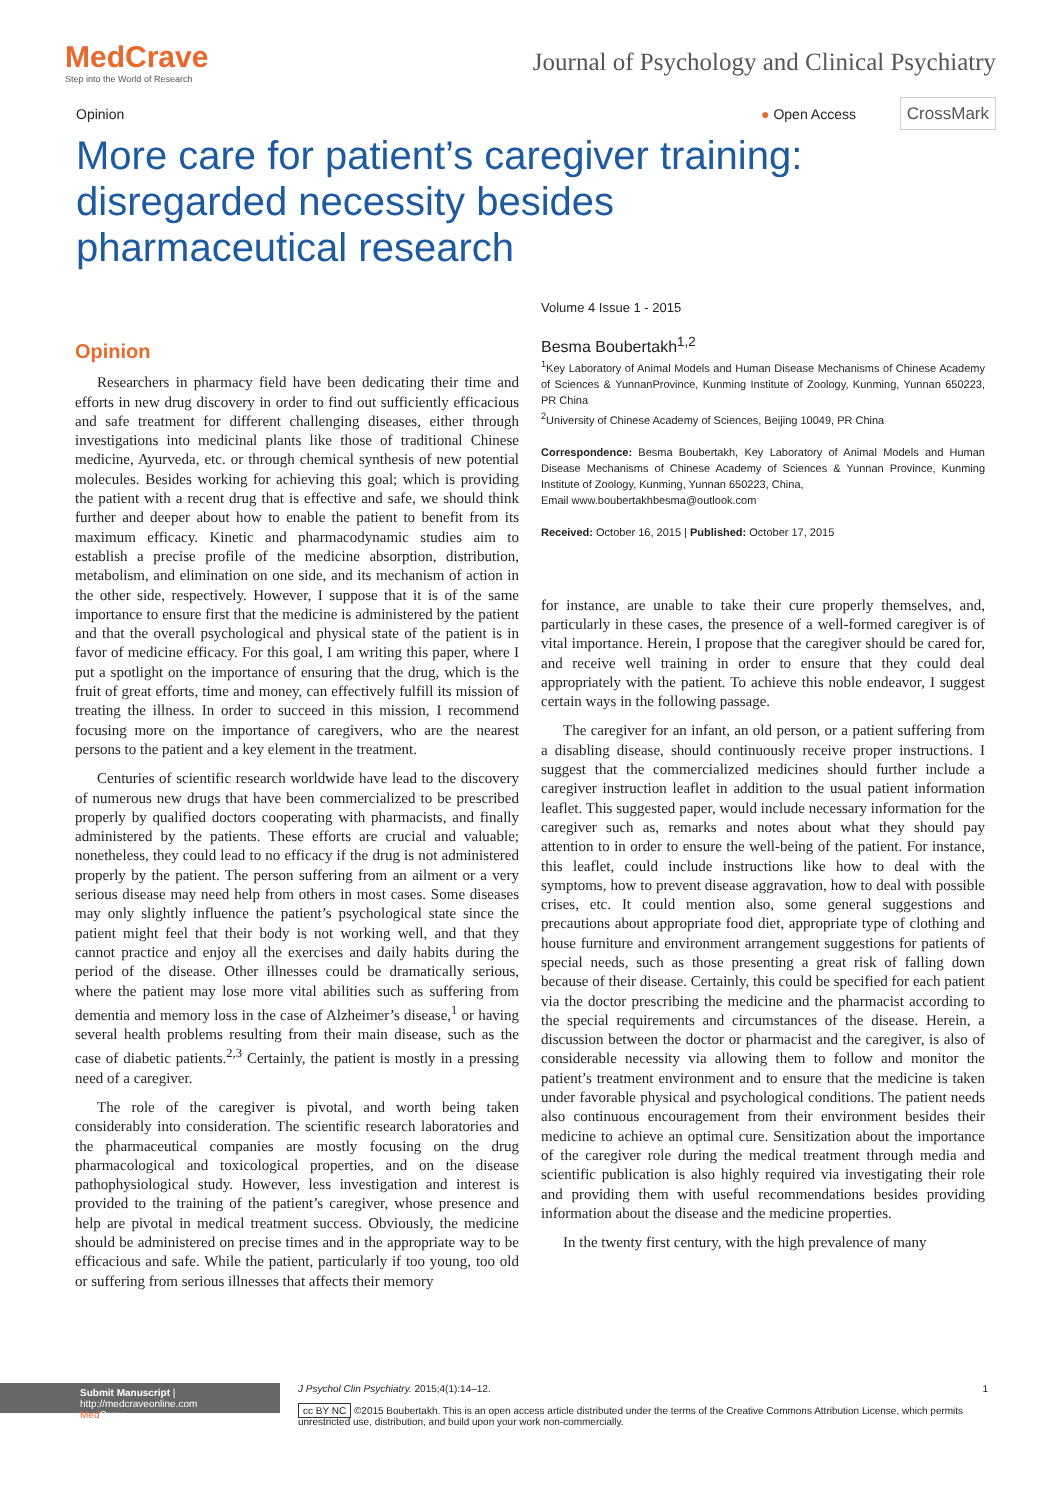MedCrave
Step into the World of Research
Journal of Psychology and Clinical Psychiatry
Opinion ● Open Access CrossMark
More care for patient’s caregiver training: disregarded necessity besides pharmaceutical research
Opinion
Researchers in pharmacy field have been dedicating their time and efforts in new drug discovery in order to find out sufficiently efficacious and safe treatment for different challenging diseases, either through investigations into medicinal plants like those of traditional Chinese medicine, Ayurveda, etc. or through chemical synthesis of new potential molecules. Besides working for achieving this goal; which is providing the patient with a recent drug that is effective and safe, we should think further and deeper about how to enable the patient to benefit from its maximum efficacy. Kinetic and pharmacodynamic studies aim to establish a precise profile of the medicine absorption, distribution, metabolism, and elimination on one side, and its mechanism of action in the other side, respectively. However, I suppose that it is of the same importance to ensure first that the medicine is administered by the patient and that the overall psychological and physical state of the patient is in favor of medicine efficacy. For this goal, I am writing this paper, where I put a spotlight on the importance of ensuring that the drug, which is the fruit of great efforts, time and money, can effectively fulfill its mission of treating the illness. In order to succeed in this mission, I recommend focusing more on the importance of caregivers, who are the nearest persons to the patient and a key element in the treatment.
Centuries of scientific research worldwide have lead to the discovery of numerous new drugs that have been commercialized to be prescribed properly by qualified doctors cooperating with pharmacists, and finally administered by the patients. These efforts are crucial and valuable; nonetheless, they could lead to no efficacy if the drug is not administered properly by the patient. The person suffering from an ailment or a very serious disease may need help from others in most cases. Some diseases may only slightly influence the patient’s psychological state since the patient might feel that their body is not working well, and that they cannot practice and enjoy all the exercises and daily habits during the period of the disease. Other illnesses could be dramatically serious, where the patient may lose more vital abilities such as suffering from dementia and memory loss in the case of Alzheimer’s disease,<sup>1</sup> or having several health problems resulting from their main disease, such as the case of diabetic patients.<sup>2,3</sup> Certainly, the patient is mostly in a pressing need of a caregiver.
The role of the caregiver is pivotal, and worth being taken considerably into consideration. The scientific research laboratories and the pharmaceutical companies are mostly focusing on the drug pharmacological and toxicological properties, and on the disease pathophysiological study. However, less investigation and interest is provided to the training of the patient’s caregiver, whose presence and help are pivotal in medical treatment success. Obviously, the medicine should be administered on precise times and in the appropriate way to be efficacious and safe. While the patient, particularly if too young, too old or suffering from serious illnesses that affects their memory
Volume 4 Issue 1 - 2015
Besma Boubertakh<sup>1,2</sup>
<sup>1</sup> Key Laboratory of Animal Models and Human Disease Mechanisms of Chinese Academy of Sciences & YunnanProvince, Kunming Institute of Zoology, Kunming, Yunnan 650223, PR China
<sup>2</sup> University of Chinese Academy of Sciences, Beijing 10049, PR China
Correspondence: Besma Boubertakh, Key Laboratory of Animal Models and Human Disease Mechanisms of Chinese Academy of Sciences & Yunnan Province, Kunming Institute of Zoology, Kunming, Yunnan 650223, China,
Email www.boubertakhbesma@outlook.com
Received: October 16, 2015 | Published: October 17, 2015
for instance, are unable to take their cure properly themselves, and, particularly in these cases, the presence of a well-formed caregiver is of vital importance. Herein, I propose that the caregiver should be cared for, and receive well training in order to ensure that they could deal appropriately with the patient. To achieve this noble endeavor, I suggest certain ways in the following passage.
The caregiver for an infant, an old person, or a patient suffering from a disabling disease, should continuously receive proper instructions. I suggest that the commercialized medicines should further include a caregiver instruction leaflet in addition to the usual patient information leaflet. This suggested paper, would include necessary information for the caregiver such as, remarks and notes about what they should pay attention to in order to ensure the well-being of the patient. For instance, this leaflet, could include instructions like how to deal with the symptoms, how to prevent disease aggravation, how to deal with possible crises, etc. It could mention also, some general suggestions and precautions about appropriate food diet, appropriate type of clothing and house furniture and environment arrangement suggestions for patients of special needs, such as those presenting a great risk of falling down because of their disease. Certainly, this could be specified for each patient via the doctor prescribing the medicine and the pharmacist according to the special requirements and circumstances of the disease. Herein, a discussion between the doctor or pharmacist and the caregiver, is also of considerable necessity via allowing them to follow and monitor the patient’s treatment environment and to ensure that the medicine is taken under favorable physical and psychological conditions. The patient needs also continuous encouragement from their environment besides their medicine to achieve an optimal cure. Sensitization about the importance of the caregiver role during the medical treatment through media and scientific publication is also highly required via investigating their role and providing them with useful recommendations besides providing information about the disease and the medicine properties.
In the twenty first century, with the high prevalence of many
Submit Manuscript | http://medcraveonline.com
Med Crave
J Psychol Clin Psychiatry. 2015;4(1):14‒12. 1
cc BY NC ©2015 Boubertakh. This is an open access article distributed under the terms of the Creative Commons Attribution License, which permits unrestricted use, distribution, and build upon your work non-commercially.